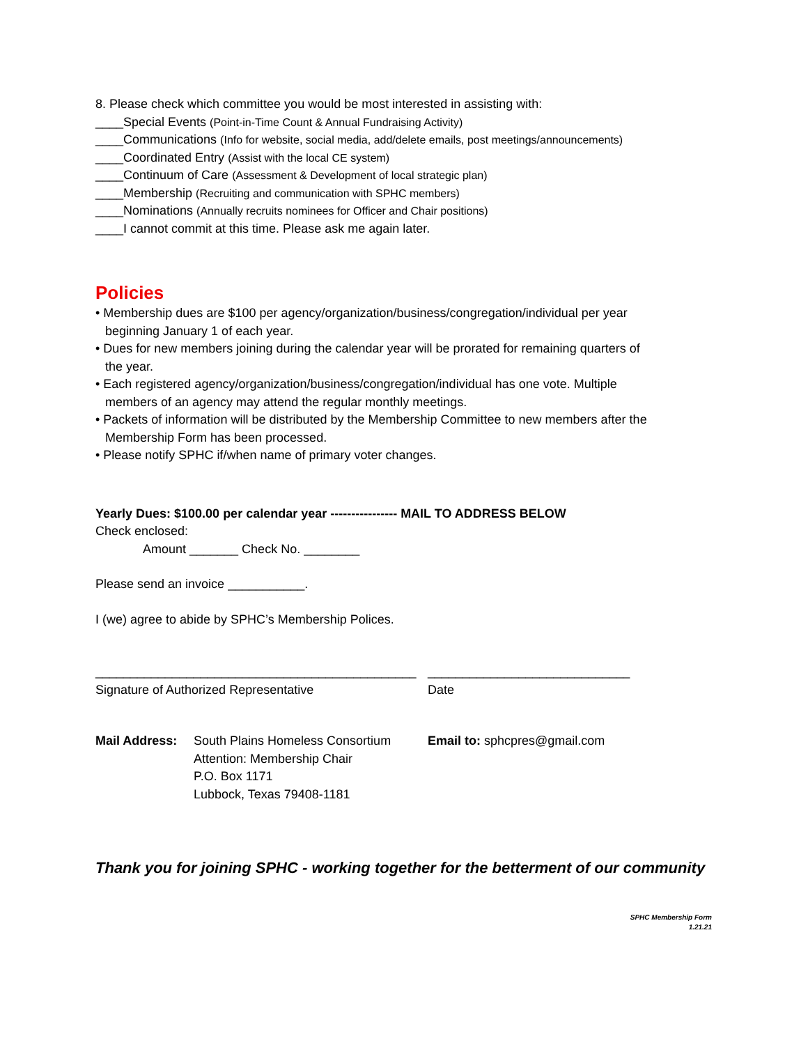8. Please check which committee you would be most interested in assisting with:
____Special Events (Point-in-Time Count & Annual Fundraising Activity)
____Communications (Info for website, social media, add/delete emails, post meetings/announcements)
____Coordinated Entry (Assist with the local CE system)
____Continuum of Care (Assessment & Development of local strategic plan)
____Membership (Recruiting and communication with SPHC members)
____Nominations (Annually recruits nominees for Officer and Chair positions)
____I cannot commit at this time. Please ask me again later.
Policies
• Membership dues are $100 per agency/organization/business/congregation/individual per year beginning January 1 of each year.
• Dues for new members joining during the calendar year will be prorated for remaining quarters of the year.
• Each registered agency/organization/business/congregation/individual has one vote. Multiple members of an agency may attend the regular monthly meetings.
• Packets of information will be distributed by the Membership Committee to new members after the Membership Form has been processed.
• Please notify SPHC if/when name of primary voter changes.
Yearly Dues: $100.00 per calendar year ---------------- MAIL TO ADDRESS BELOW
Check enclosed:
Amount _______ Check No. ________
Please send an invoice ___________.
I (we) agree to abide by SPHC’s Membership Polices.
______________________________________________
_____________________________
Signature of Authorized Representative Date
Mail Address: South Plains Homeless Consortium
Attention: Membership Chair
P.O. Box 1171
Lubbock, Texas 79408-1181
Email to: sphcpres@gmail.com
Thank you for joining SPHC - working together for the betterment of our community
SPHC Membership Form
1.21.21